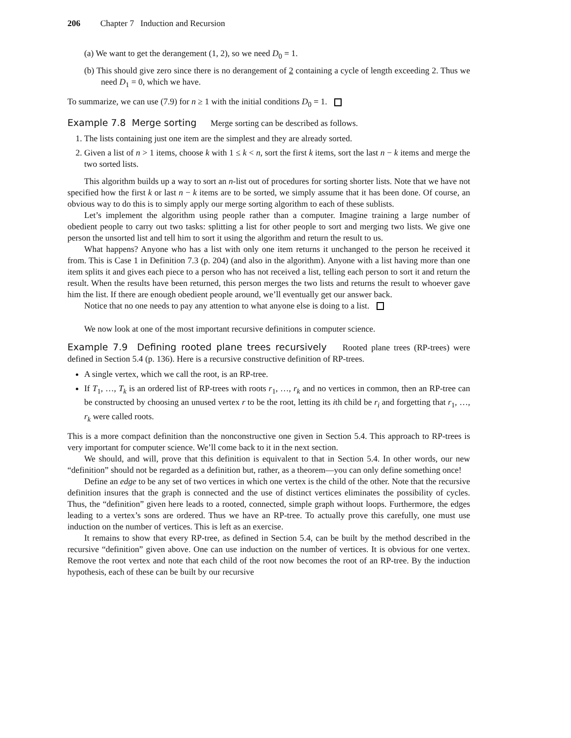206 Chapter 7 Induction and Recursion
(a) We want to get the derangement (1, 2), so we need D<sub>0</sub> = 1.
(b) This should give zero since there is no derangement of 2 containing a cycle of length exceeding 2. Thus we need D<sub>1</sub> = 0, which we have.
To summarize, we can use (7.9) for n ≥ 1 with the initial conditions D<sub>0</sub> = 1.
Example 7.8 Merge sorting Merge sorting can be described as follows.
1. The lists containing just one item are the simplest and they are already sorted.
2. Given a list of n > 1 items, choose k with 1 ≤ k < n, sort the first k items, sort the last n − k items and merge the two sorted lists.
This algorithm builds up a way to sort an n-list out of procedures for sorting shorter lists. Note that we have not specified how the first k or last n − k items are to be sorted, we simply assume that it has been done. Of course, an obvious way to do this is to simply apply our merge sorting algorithm to each of these sublists.
Let’s implement the algorithm using people rather than a computer. Imagine training a large number of obedient people to carry out two tasks: splitting a list for other people to sort and merging two lists. We give one person the unsorted list and tell him to sort it using the algorithm and return the result to us.
What happens? Anyone who has a list with only one item returns it unchanged to the person he received it from. This is Case 1 in Definition 7.3 (p. 204) (and also in the algorithm). Anyone with a list having more than one item splits it and gives each piece to a person who has not received a list, telling each person to sort it and return the result. When the results have been returned, this person merges the two lists and returns the result to whoever gave him the list. If there are enough obedient people around, we’ll eventually get our answer back.
Notice that no one needs to pay any attention to what anyone else is doing to a list.
We now look at one of the most important recursive definitions in computer science.
Example 7.9 Defining rooted plane trees recursively Rooted plane trees (RP-trees) were defined in Section 5.4 (p. 136). Here is a recursive constructive definition of RP-trees.
A single vertex, which we call the root, is an RP-tree.
If T<sub>1</sub>, …, T<sub>k</sub> is an ordered list of RP-trees with roots r<sub>1</sub>, …, r<sub>k</sub> and no vertices in common, then an RP-tree can be constructed by choosing an unused vertex r to be the root, letting its ith child be r<sub>i</sub> and forgetting that r<sub>1</sub>, …, r<sub>k</sub> were called roots.
This is a more compact definition than the nonconstructive one given in Section 5.4. This approach to RP-trees is very important for computer science. We’ll come back to it in the next section.
We should, and will, prove that this definition is equivalent to that in Section 5.4. In other words, our new “definition” should not be regarded as a definition but, rather, as a theorem—you can only define something once!
Define an edge to be any set of two vertices in which one vertex is the child of the other. Note that the recursive definition insures that the graph is connected and the use of distinct vertices eliminates the possibility of cycles. Thus, the “definition” given here leads to a rooted, connected, simple graph without loops. Furthermore, the edges leading to a vertex’s sons are ordered. Thus we have an RP-tree. To actually prove this carefully, one must use induction on the number of vertices. This is left as an exercise.
It remains to show that every RP-tree, as defined in Section 5.4, can be built by the method described in the recursive “definition” given above. One can use induction on the number of vertices. It is obvious for one vertex. Remove the root vertex and note that each child of the root now becomes the root of an RP-tree. By the induction hypothesis, each of these can be built by our recursive